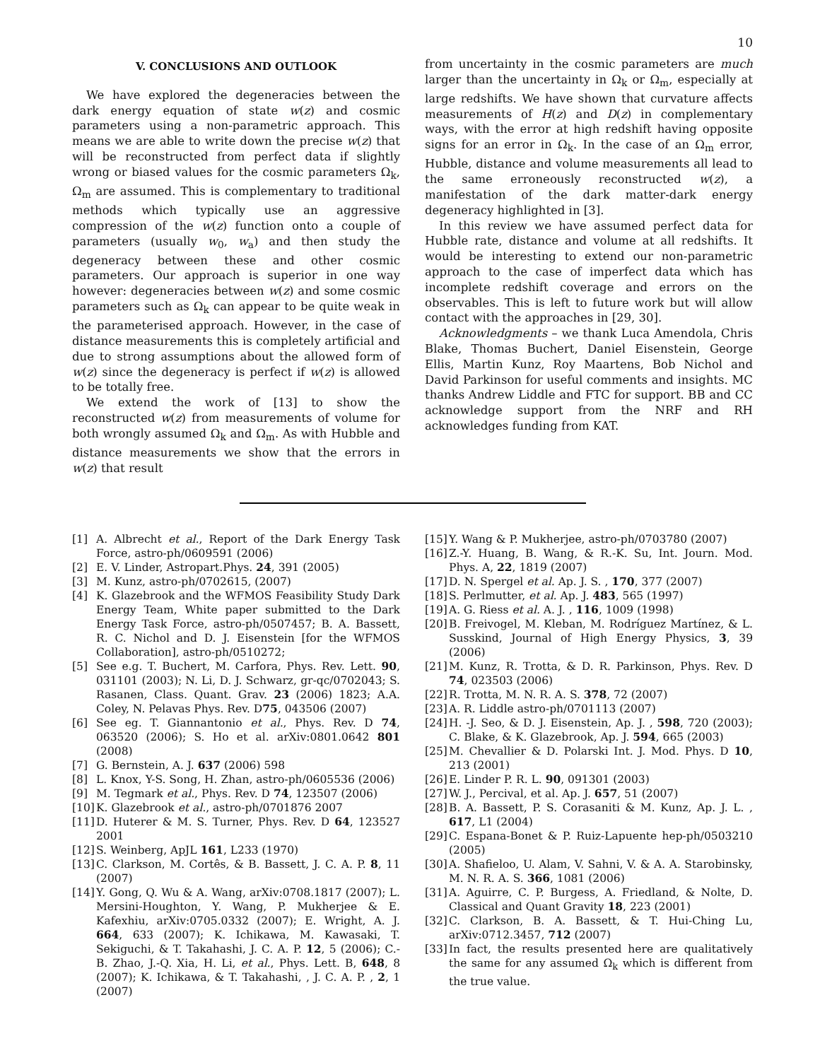10
V. CONCLUSIONS AND OUTLOOK
We have explored the degeneracies between the dark energy equation of state w(z) and cosmic parameters using a non-parametric approach. This means we are able to write down the precise w(z) that will be reconstructed from perfect data if slightly wrong or biased values for the cosmic parameters Ω<sub>k</sub>, Ω<sub>m</sub> are assumed. This is complementary to traditional methods which typically use an aggressive compression of the w(z) function onto a couple of parameters (usually w<sub>0</sub>, w<sub>a</sub>) and then study the degeneracy between these and other cosmic parameters. Our approach is superior in one way however: degeneracies between w(z) and some cosmic parameters such as Ω<sub>k</sub> can appear to be quite weak in the parameterised approach. However, in the case of distance measurements this is completely artificial and due to strong assumptions about the allowed form of w(z) since the degeneracy is perfect if w(z) is allowed to be totally free.
We extend the work of [13] to show the reconstructed w(z) from measurements of volume for both wrongly assumed Ω<sub>k</sub> and Ω<sub>m</sub>. As with Hubble and distance measurements we show that the errors in w(z) that result
from uncertainty in the cosmic parameters are much larger than the uncertainty in Ω<sub>k</sub> or Ω<sub>m</sub>, especially at large redshifts. We have shown that curvature affects measurements of H(z) and D(z) in complementary ways, with the error at high redshift having opposite signs for an error in Ω<sub>k</sub>. In the case of an Ω<sub>m</sub> error, Hubble, distance and volume measurements all lead to the same erroneously reconstructed w(z), a manifestation of the dark matter-dark energy degeneracy highlighted in [3].
In this review we have assumed perfect data for Hubble rate, distance and volume at all redshifts. It would be interesting to extend our non-parametric approach to the case of imperfect data which has incomplete redshift coverage and errors on the observables. This is left to future work but will allow contact with the approaches in [29, 30].
Acknowledgments – we thank Luca Amendola, Chris Blake, Thomas Buchert, Daniel Eisenstein, George Ellis, Martin Kunz, Roy Maartens, Bob Nichol and David Parkinson for useful comments and insights. MC thanks Andrew Liddle and FTC for support. BB and CC acknowledge support from the NRF and RH acknowledges funding from KAT.
[1] A. Albrecht et al., Report of the Dark Energy Task Force, astro-ph/0609591 (2006)
[2] E. V. Linder, Astropart.Phys. 24, 391 (2005)
[3] M. Kunz, astro-ph/0702615, (2007)
[4] K. Glazebrook and the WFMOS Feasibility Study Dark Energy Team, White paper submitted to the Dark Energy Task Force, astro-ph/0507457; B. A. Bassett, R. C. Nichol and D. J. Eisenstein [for the WFMOS Collaboration], astro-ph/0510272;
[5] See e.g. T. Buchert, M. Carfora, Phys. Rev. Lett. 90, 031101 (2003); N. Li, D. J. Schwarz, gr-qc/0702043; S. Rasanen, Class. Quant. Grav. 23 (2006) 1823; A.A. Coley, N. Pelavas Phys. Rev. D75, 043506 (2007)
[6] See eg. T. Giannantonio et al., Phys. Rev. D 74, 063520 (2006); S. Ho et al. arXiv:0801.0642 801 (2008)
[7] G. Bernstein, A. J. 637 (2006) 598
[8] L. Knox, Y-S. Song, H. Zhan, astro-ph/0605536 (2006)
[9] M. Tegmark et al., Phys. Rev. D 74, 123507 (2006)
[10] K. Glazebrook et al., astro-ph/0701876 2007
[11] D. Huterer & M. S. Turner, Phys. Rev. D 64, 123527 2001
[12] S. Weinberg, ApJL 161, L233 (1970)
[13] C. Clarkson, M. Cortês, & B. Bassett, J. C. A. P. 8, 11 (2007)
[14] Y. Gong, Q. Wu & A. Wang, arXiv:0708.1817 (2007); L. Mersini-Houghton, Y. Wang, P. Mukherjee & E. Kafexhiu, arXiv:0705.0332 (2007); E. Wright, A. J. 664, 633 (2007); K. Ichikawa, M. Kawasaki, T. Sekiguchi, & T. Takahashi, J. C. A. P. 12, 5 (2006); C.-B. Zhao, J.-Q. Xia, H. Li, et al., Phys. Lett. B, 648, 8 (2007); K. Ichikawa, & T. Takahashi, , J. C. A. P. , 2, 1 (2007)
[15] Y. Wang & P. Mukherjee, astro-ph/0703780 (2007)
[16] Z.-Y. Huang, B. Wang, & R.-K. Su, Int. Journ. Mod. Phys. A, 22, 1819 (2007)
[17] D. N. Spergel et al. Ap. J. S. , 170, 377 (2007)
[18] S. Perlmutter, et al. Ap. J. 483, 565 (1997)
[19] A. G. Riess et al. A. J. , 116, 1009 (1998)
[20] B. Freivogel, M. Kleban, M. Rodríguez Martínez, & L. Susskind, Journal of High Energy Physics, 3, 39 (2006)
[21] M. Kunz, R. Trotta, & D. R. Parkinson, Phys. Rev. D 74, 023503 (2006)
[22] R. Trotta, M. N. R. A. S. 378, 72 (2007)
[23] A. R. Liddle astro-ph/0701113 (2007)
[24] H. -J. Seo, & D. J. Eisenstein, Ap. J. , 598, 720 (2003); C. Blake, & K. Glazebrook, Ap. J. 594, 665 (2003)
[25] M. Chevallier & D. Polarski Int. J. Mod. Phys. D 10, 213 (2001)
[26] E. Linder P. R. L. 90, 091301 (2003)
[27] W. J., Percival, et al. Ap. J. 657, 51 (2007)
[28] B. A. Bassett, P. S. Corasaniti & M. Kunz, Ap. J. L. , 617, L1 (2004)
[29] C. Espana-Bonet & P. Ruiz-Lapuente hep-ph/0503210 (2005)
[30] A. Shafieloo, U. Alam, V. Sahni, V. & A. A. Starobinsky, M. N. R. A. S. 366, 1081 (2006)
[31] A. Aguirre, C. P. Burgess, A. Friedland, & Nolte, D. Classical and Quant Gravity 18, 223 (2001)
[32] C. Clarkson, B. A. Bassett, & T. Hui-Ching Lu, arXiv:0712.3457, 712 (2007)
[33] In fact, the results presented here are qualitatively the same for any assumed Ω<sub>k</sub> which is different from the true value.